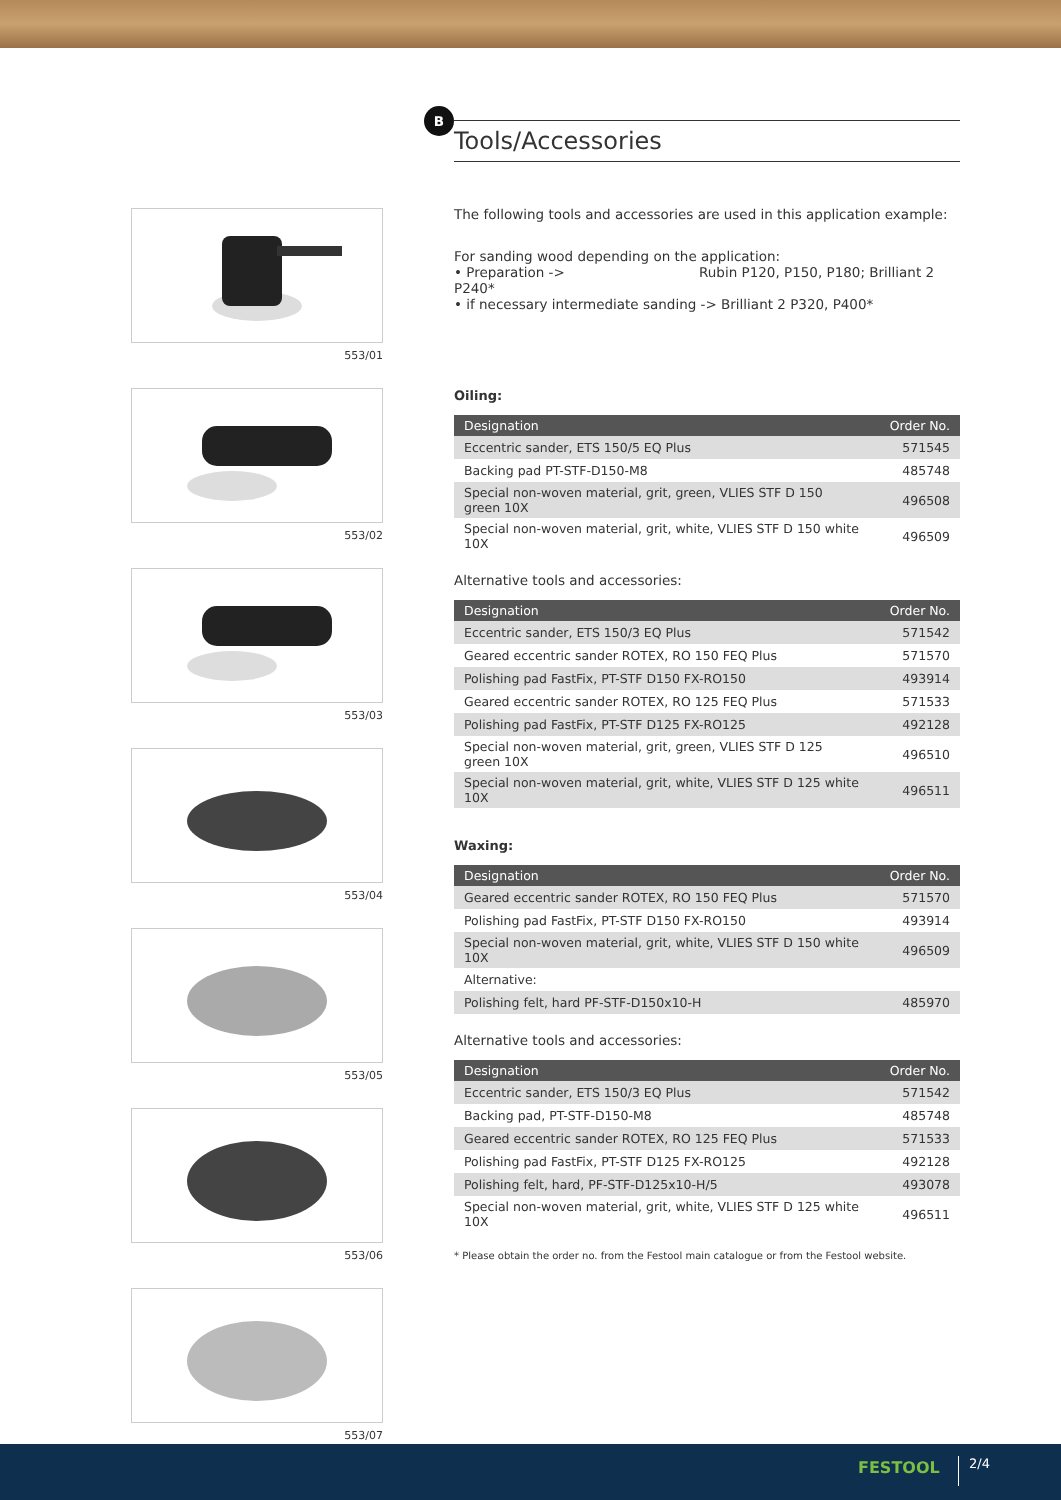553/01
553/02
553/03
553/04
553/05
553/06
553/07
B
Tools/Accessories
The following tools and accessories are used in this application example:
For sanding wood depending on the application:
• Preparation -> Rubin P120, P150, P180; Brilliant 2 P240*
• if necessary intermediate sanding -> Brilliant 2 P320, P400*
Oiling:
| Designation | Order No. |
| --- | --- |
| Eccentric sander, ETS 150/5 EQ Plus | 571545 |
| Backing pad PT-STF-D150-M8 | 485748 |
| Special non-woven material, grit, green, VLIES STF D 150 green 10X | 496508 |
| Special non-woven material, grit, white, VLIES STF D 150 white 10X | 496509 |
Alternative tools and accessories:
| Designation | Order No. |
| --- | --- |
| Eccentric sander, ETS 150/3 EQ Plus | 571542 |
| Geared eccentric sander ROTEX, RO 150 FEQ Plus | 571570 |
| Polishing pad FastFix, PT-STF D150 FX-RO150 | 493914 |
| Geared eccentric sander ROTEX, RO 125 FEQ Plus | 571533 |
| Polishing pad FastFix, PT-STF D125 FX-RO125 | 492128 |
| Special non-woven material, grit, green, VLIES STF D 125 green 10X | 496510 |
| Special non-woven material, grit, white, VLIES STF D 125 white 10X | 496511 |
Waxing:
| Designation | Order No. |
| --- | --- |
| Geared eccentric sander ROTEX, RO 150 FEQ Plus | 571570 |
| Polishing pad FastFix, PT-STF D150 FX-RO150 | 493914 |
| Special non-woven material, grit, white, VLIES STF D 150 white 10X | 496509 |
| Alternative: | |
| Polishing felt, hard PF-STF-D150x10-H | 485970 |
Alternative tools and accessories:
| Designation | Order No. |
| --- | --- |
| Eccentric sander, ETS 150/3 EQ Plus | 571542 |
| Backing pad, PT-STF-D150-M8 | 485748 |
| Geared eccentric sander ROTEX, RO 125 FEQ Plus | 571533 |
| Polishing pad FastFix, PT-STF D125 FX-RO125 | 492128 |
| Polishing felt, hard, PF-STF-D125x10-H/5 | 493078 |
| Special non-woven material, grit, white, VLIES STF D 125 white 10X | 496511 |
* Please obtain the order no. from the Festool main catalogue or from the Festool website.
FESTOOL 2/4